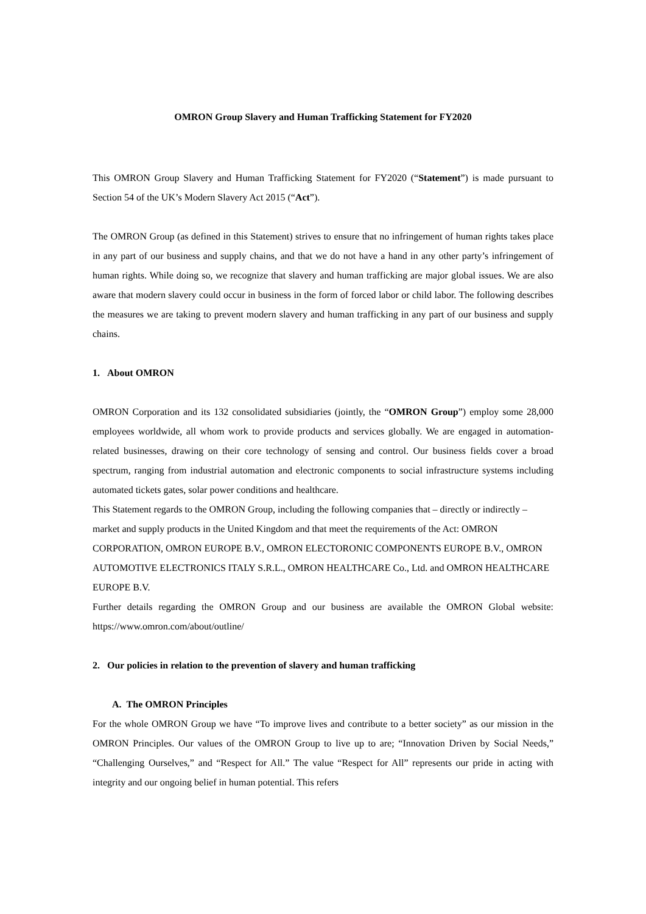OMRON Group Slavery and Human Trafficking Statement for FY2020
This OMRON Group Slavery and Human Trafficking Statement for FY2020 (“Statement”) is made pursuant to Section 54 of the UK’s Modern Slavery Act 2015 (“Act”).
The OMRON Group (as defined in this Statement) strives to ensure that no infringement of human rights takes place in any part of our business and supply chains, and that we do not have a hand in any other party’s infringement of human rights. While doing so, we recognize that slavery and human trafficking are major global issues. We are also aware that modern slavery could occur in business in the form of forced labor or child labor. The following describes the measures we are taking to prevent modern slavery and human trafficking in any part of our business and supply chains.
1. About OMRON
OMRON Corporation and its 132 consolidated subsidiaries (jointly, the “OMRON Group”) employ some 28,000 employees worldwide, all whom work to provide products and services globally. We are engaged in automation-related businesses, drawing on their core technology of sensing and control. Our business fields cover a broad spectrum, ranging from industrial automation and electronic components to social infrastructure systems including automated tickets gates, solar power conditions and healthcare.
This Statement regards to the OMRON Group, including the following companies that – directly or indirectly – market and supply products in the United Kingdom and that meet the requirements of the Act: OMRON CORPORATION, OMRON EUROPE B.V., OMRON ELECTORONIC COMPONENTS EUROPE B.V., OMRON AUTOMOTIVE ELECTRONICS ITALY S.R.L., OMRON HEALTHCARE Co., Ltd. and OMRON HEALTHCARE EUROPE B.V.
Further details regarding the OMRON Group and our business are available the OMRON Global website: https://www.omron.com/about/outline/
2. Our policies in relation to the prevention of slavery and human trafficking
A. The OMRON Principles
For the whole OMRON Group we have “To improve lives and contribute to a better society” as our mission in the OMRON Principles. Our values of the OMRON Group to live up to are; “Innovation Driven by Social Needs,” “Challenging Ourselves,” and “Respect for All.” The value “Respect for All” represents our pride in acting with integrity and our ongoing belief in human potential. This refers